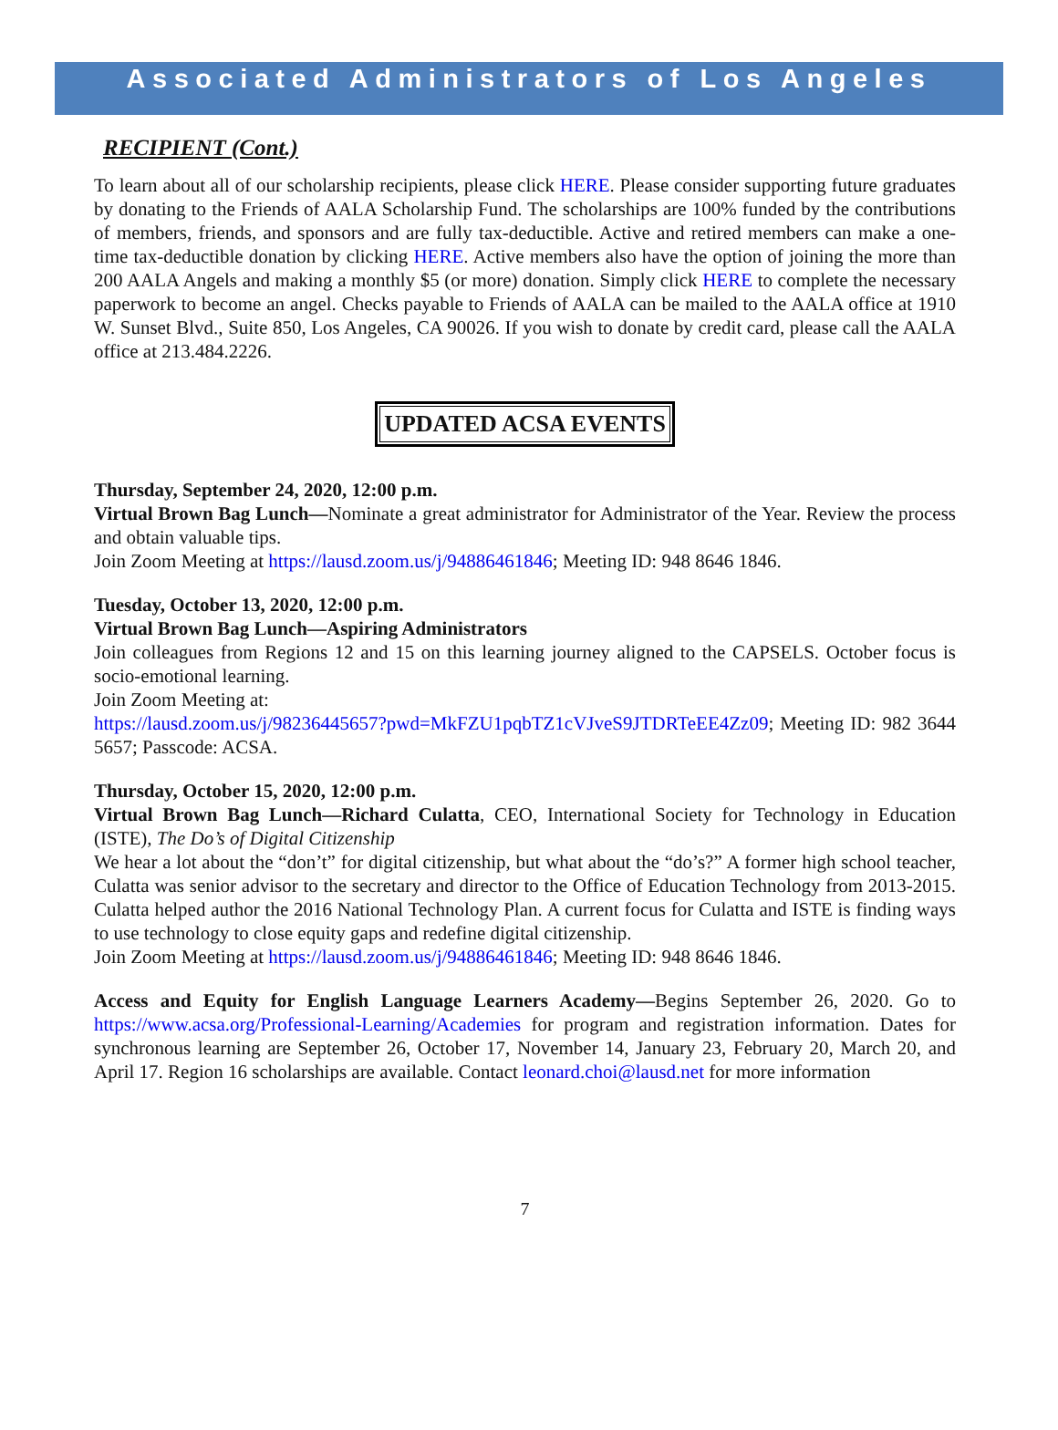Associated Administrators of Los Angeles
RECIPIENT (Cont.)
To learn about all of our scholarship recipients, please click HERE. Please consider supporting future graduates by donating to the Friends of AALA Scholarship Fund. The scholarships are 100% funded by the contributions of members, friends, and sponsors and are fully tax-deductible. Active and retired members can make a one-time tax-deductible donation by clicking HERE. Active members also have the option of joining the more than 200 AALA Angels and making a monthly $5 (or more) donation. Simply click HERE to complete the necessary paperwork to become an angel. Checks payable to Friends of AALA can be mailed to the AALA office at 1910 W. Sunset Blvd., Suite 850, Los Angeles, CA 90026. If you wish to donate by credit card, please call the AALA office at 213.484.2226.
UPDATED ACSA EVENTS
Thursday, September 24, 2020, 12:00 p.m.
Virtual Brown Bag Lunch—Nominate a great administrator for Administrator of the Year. Review the process and obtain valuable tips.
Join Zoom Meeting at https://lausd.zoom.us/j/94886461846; Meeting ID: 948 8646 1846.
Tuesday, October 13, 2020, 12:00 p.m.
Virtual Brown Bag Lunch—Aspiring Administrators
Join colleagues from Regions 12 and 15 on this learning journey aligned to the CAPSELS. October focus is socio-emotional learning.
Join Zoom Meeting at:
https://lausd.zoom.us/j/98236445657?pwd=MkFZU1pqbTZ1cVJveS9JTDRTeEE4Zz09; Meeting ID: 982 3644 5657; Passcode: ACSA.
Thursday, October 15, 2020, 12:00 p.m.
Virtual Brown Bag Lunch—Richard Culatta, CEO, International Society for Technology in Education (ISTE), The Do’s of Digital Citizenship
We hear a lot about the “don’t” for digital citizenship, but what about the “do’s?” A former high school teacher, Culatta was senior advisor to the secretary and director to the Office of Education Technology from 2013-2015. Culatta helped author the 2016 National Technology Plan. A current focus for Culatta and ISTE is finding ways to use technology to close equity gaps and redefine digital citizenship.
Join Zoom Meeting at https://lausd.zoom.us/j/94886461846; Meeting ID: 948 8646 1846.
Access and Equity for English Language Learners Academy—Begins September 26, 2020. Go to https://www.acsa.org/Professional-Learning/Academies for program and registration information. Dates for synchronous learning are September 26, October 17, November 14, January 23, February 20, March 20, and April 17. Region 16 scholarships are available. Contact leonard.choi@lausd.net for more information
7